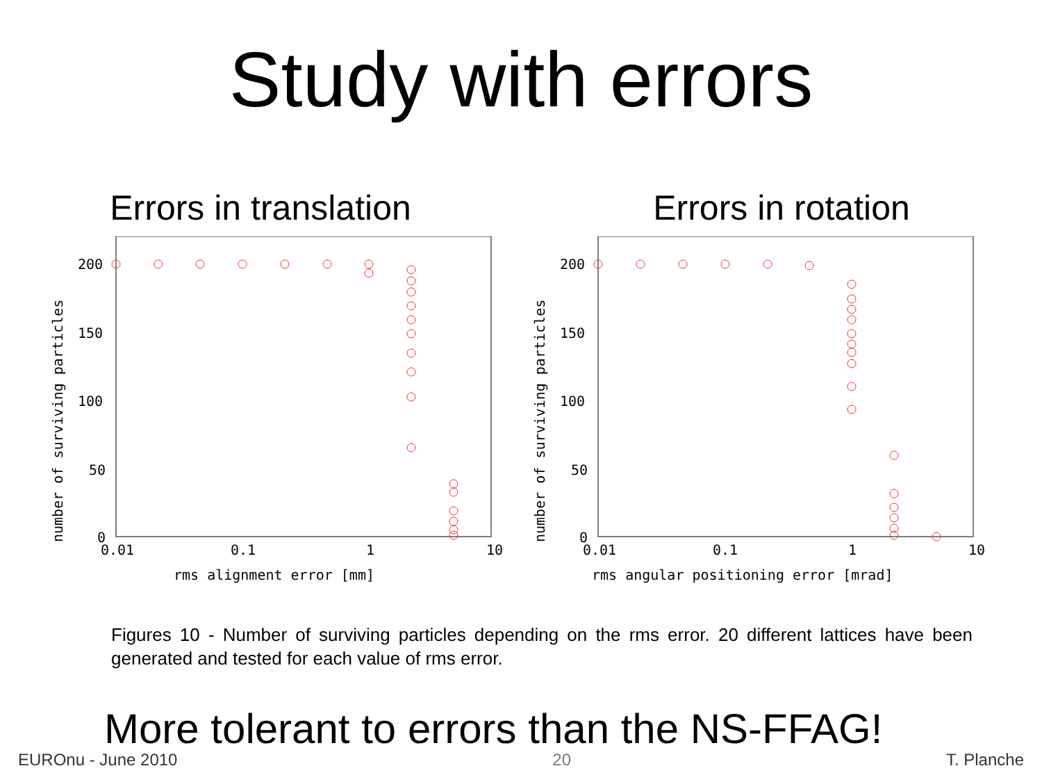Study with errors
Errors in translation
number of surviving particles
200
150
100
50
0
0.01
0.1
1
10
rms alignment error [mm]
Errors in rotation
number of surviving particles
200
150
100
50
0
0.01
0.1
1
10
rms angular positioning error [mrad]
Figures 10 - Number of surviving particles depending on the rms error. 20 different lattices have been generated and tested for each value of rms error.
More tolerant to errors than the NS-FFAG!
EUROnu - June 2010 20 T. Planche